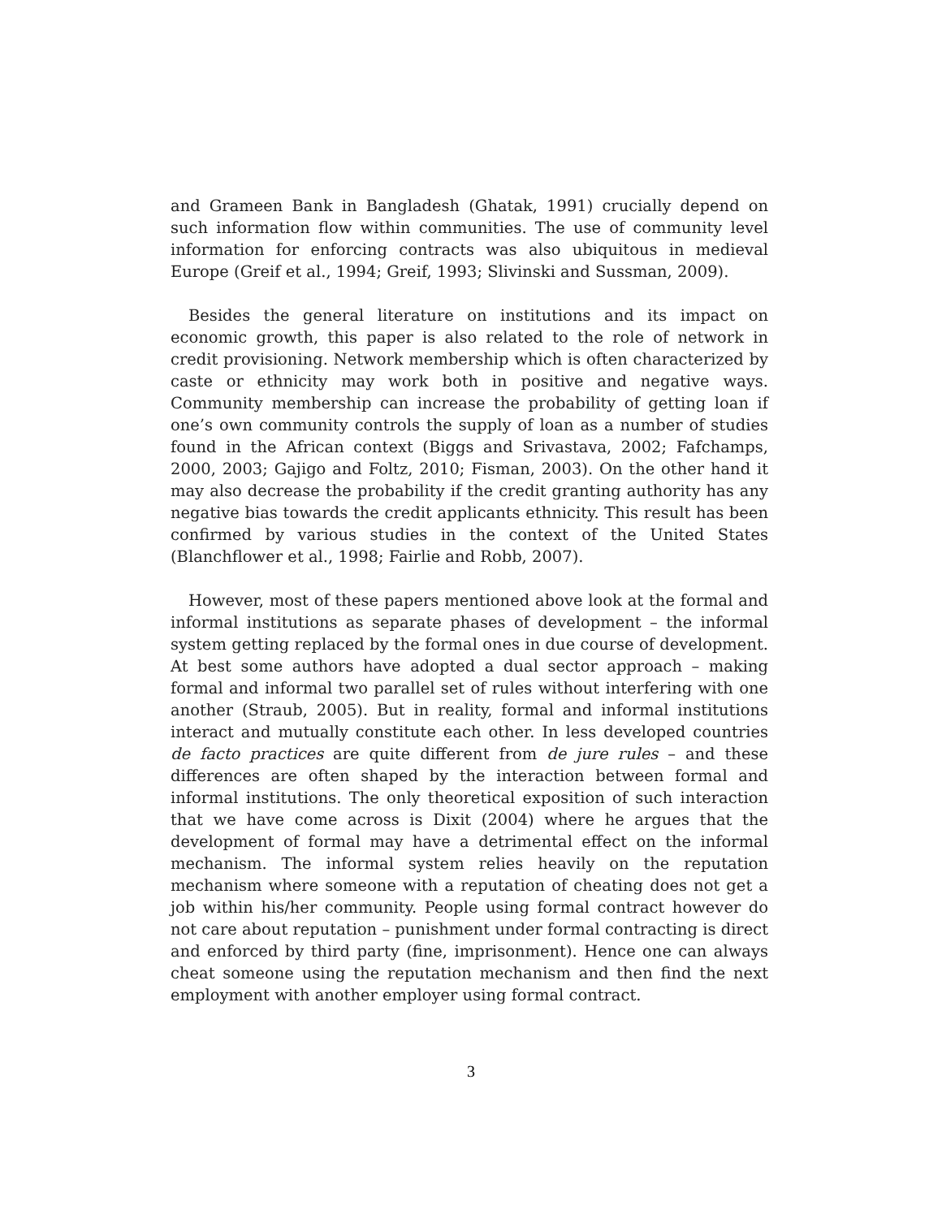and Grameen Bank in Bangladesh (Ghatak, 1991) crucially depend on such information flow within communities. The use of community level information for enforcing contracts was also ubiquitous in medieval Europe (Greif et al., 1994; Greif, 1993; Slivinski and Sussman, 2009).
Besides the general literature on institutions and its impact on economic growth, this paper is also related to the role of network in credit provisioning. Network membership which is often characterized by caste or ethnicity may work both in positive and negative ways. Community membership can increase the probability of getting loan if one’s own community controls the supply of loan as a number of studies found in the African context (Biggs and Srivastava, 2002; Fafchamps, 2000, 2003; Gajigo and Foltz, 2010; Fisman, 2003). On the other hand it may also decrease the probability if the credit granting authority has any negative bias towards the credit applicants ethnicity. This result has been confirmed by various studies in the context of the United States (Blanchflower et al., 1998; Fairlie and Robb, 2007).
However, most of these papers mentioned above look at the formal and informal institutions as separate phases of development – the informal system getting replaced by the formal ones in due course of development. At best some authors have adopted a dual sector approach – making formal and informal two parallel set of rules without interfering with one another (Straub, 2005). But in reality, formal and informal institutions interact and mutually constitute each other. In less developed countries de facto practices are quite different from de jure rules – and these differences are often shaped by the interaction between formal and informal institutions. The only theoretical exposition of such interaction that we have come across is Dixit (2004) where he argues that the development of formal may have a detrimental effect on the informal mechanism. The informal system relies heavily on the reputation mechanism where someone with a reputation of cheating does not get a job within his/her community. People using formal contract however do not care about reputation – punishment under formal contracting is direct and enforced by third party (fine, imprisonment). Hence one can always cheat someone using the reputation mechanism and then find the next employment with another employer using formal contract.
3